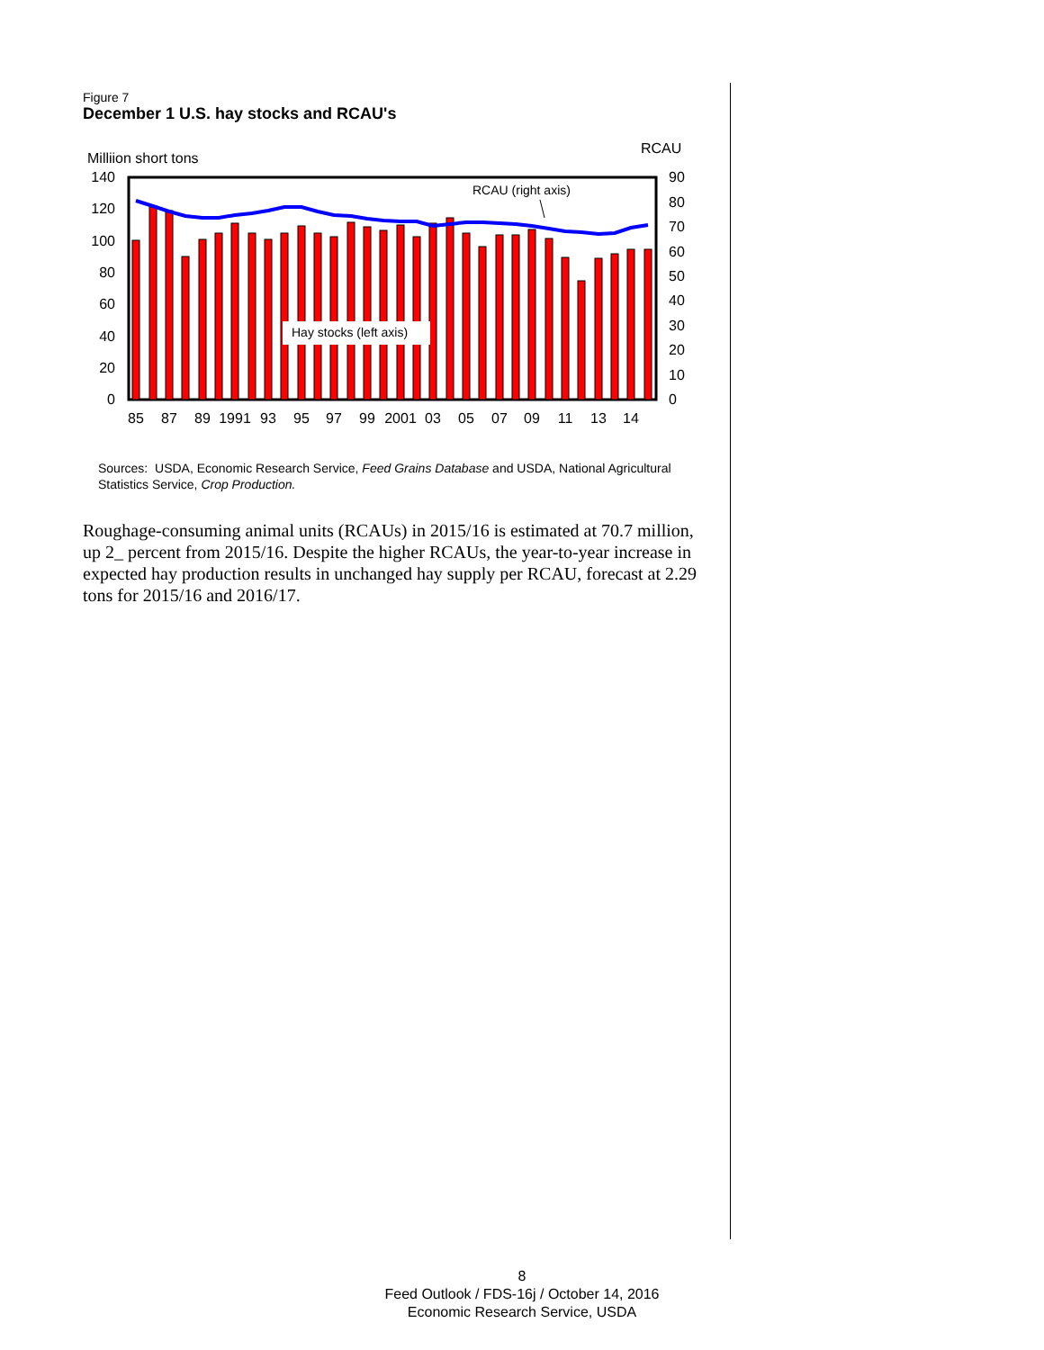Figure 7
December 1 U.S. hay stocks and RCAU's
Milliion short tons
RCAU
140
120
100
80
60
40
20
0
90
80
70
60
50
40
30
20
10
0
Hay stocks (left axis)
RCAU (right axis)
85
87
89
1991
93
95
97
99
2001
03
05
07
09
11
13
14
Sources: USDA, Economic Research Service, Feed Grains Database and USDA, National Agricultural Statistics Service, Crop Production.
Roughage-consuming animal units (RCAUs) in 2015/16 is estimated at 70.7 million, up 2_ percent from 2015/16. Despite the higher RCAUs, the year-to-year increase in expected hay production results in unchanged hay supply per RCAU, forecast at 2.29 tons for 2015/16 and 2016/17.
8
Feed Outlook / FDS-16j / October 14, 2016
Economic Research Service, USDA